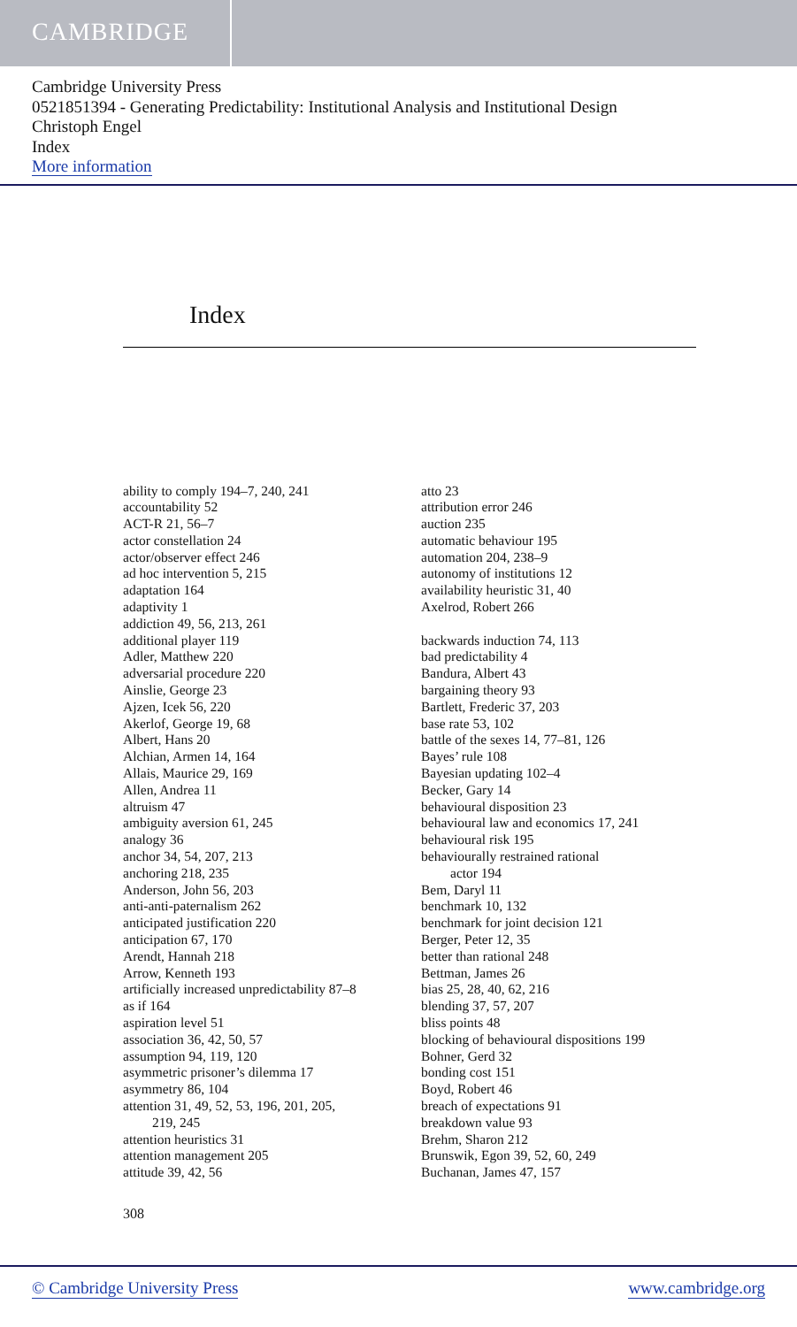CAMBRIDGE
Cambridge University Press
0521851394 - Generating Predictability: Institutional Analysis and Institutional Design
Christoph Engel
Index
More information
Index
ability to comply 194–7, 240, 241
accountability 52
ACT-R 21, 56–7
actor constellation 24
actor/observer effect 246
ad hoc intervention 5, 215
adaptation 164
adaptivity 1
addiction 49, 56, 213, 261
additional player 119
Adler, Matthew 220
adversarial procedure 220
Ainslie, George 23
Ajzen, Icek 56, 220
Akerlof, George 19, 68
Albert, Hans 20
Alchian, Armen 14, 164
Allais, Maurice 29, 169
Allen, Andrea 11
altruism 47
ambiguity aversion 61, 245
analogy 36
anchor 34, 54, 207, 213
anchoring 218, 235
Anderson, John 56, 203
anti-anti-paternalism 262
anticipated justification 220
anticipation 67, 170
Arendt, Hannah 218
Arrow, Kenneth 193
artificially increased unpredictability 87–8
as if 164
aspiration level 51
association 36, 42, 50, 57
assumption 94, 119, 120
asymmetric prisoner’s dilemma 17
asymmetry 86, 104
attention 31, 49, 52, 53, 196, 201, 205,
219, 245
attention heuristics 31
attention management 205
attitude 39, 42, 56
atto 23
attribution error 246
auction 235
automatic behaviour 195
automation 204, 238–9
autonomy of institutions 12
availability heuristic 31, 40
Axelrod, Robert 266
backwards induction 74, 113
bad predictability 4
Bandura, Albert 43
bargaining theory 93
Bartlett, Frederic 37, 203
base rate 53, 102
battle of the sexes 14, 77–81, 126
Bayes’ rule 108
Bayesian updating 102–4
Becker, Gary 14
behavioural disposition 23
behavioural law and economics 17, 241
behavioural risk 195
behaviourally restrained rational
actor 194
Bem, Daryl 11
benchmark 10, 132
benchmark for joint decision 121
Berger, Peter 12, 35
better than rational 248
Bettman, James 26
bias 25, 28, 40, 62, 216
blending 37, 57, 207
bliss points 48
blocking of behavioural dispositions 199
Bohner, Gerd 32
bonding cost 151
Boyd, Robert 46
breach of expectations 91
breakdown value 93
Brehm, Sharon 212
Brunswik, Egon 39, 52, 60, 249
Buchanan, James 47, 157
308
© Cambridge University Press www.cambridge.org